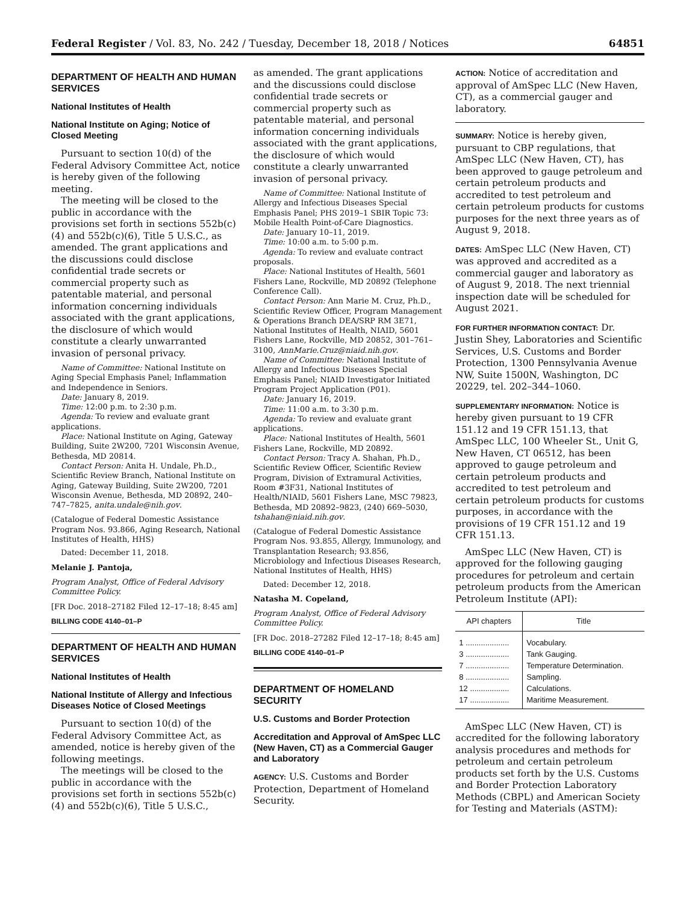Federal Register / Vol. 83, No. 242 / Tuesday, December 18, 2018 / Notices 64851
DEPARTMENT OF HEALTH AND HUMAN SERVICES
National Institutes of Health
National Institute on Aging; Notice of Closed Meeting
Pursuant to section 10(d) of the Federal Advisory Committee Act, notice is hereby given of the following meeting.
The meeting will be closed to the public in accordance with the provisions set forth in sections 552b(c)(4) and 552b(c)(6), Title 5 U.S.C., as amended. The grant applications and the discussions could disclose confidential trade secrets or commercial property such as patentable material, and personal information concerning individuals associated with the grant applications, the disclosure of which would constitute a clearly unwarranted invasion of personal privacy.
Name of Committee: National Institute on Aging Special Emphasis Panel; Inflammation and Independence in Seniors.
Date: January 8, 2019.
Time: 12:00 p.m. to 2:30 p.m.
Agenda: To review and evaluate grant applications.
Place: National Institute on Aging, Gateway Building, Suite 2W200, 7201 Wisconsin Avenue, Bethesda, MD 20814.
Contact Person: Anita H. Undale, Ph.D., Scientific Review Branch, National Institute on Aging, Gateway Building, Suite 2W200, 7201 Wisconsin Avenue, Bethesda, MD 20892, 240–747–7825, anita.undale@nih.gov.
(Catalogue of Federal Domestic Assistance Program Nos. 93.866, Aging Research, National Institutes of Health, HHS)
Dated: December 11, 2018.
Melanie J. Pantoja,
Program Analyst, Office of Federal Advisory Committee Policy.
[FR Doc. 2018–27182 Filed 12–17–18; 8:45 am]
BILLING CODE 4140–01–P
DEPARTMENT OF HEALTH AND HUMAN SERVICES
National Institutes of Health
National Institute of Allergy and Infectious Diseases Notice of Closed Meetings
Pursuant to section 10(d) of the Federal Advisory Committee Act, as amended, notice is hereby given of the following meetings.
The meetings will be closed to the public in accordance with the provisions set forth in sections 552b(c)(4) and 552b(c)(6), Title 5 U.S.C.,
as amended. The grant applications and the discussions could disclose confidential trade secrets or commercial property such as patentable material, and personal information concerning individuals associated with the grant applications, the disclosure of which would constitute a clearly unwarranted invasion of personal privacy.
Name of Committee: National Institute of Allergy and Infectious Diseases Special Emphasis Panel; PHS 2019–1 SBIR Topic 73: Mobile Health Point-of-Care Diagnostics.
Date: January 10–11, 2019.
Time: 10:00 a.m. to 5:00 p.m.
Agenda: To review and evaluate contract proposals.
Place: National Institutes of Health, 5601 Fishers Lane, Rockville, MD 20892 (Telephone Conference Call).
Contact Person: Ann Marie M. Cruz, Ph.D., Scientific Review Officer, Program Management & Operations Branch DEA/SRP RM 3E71, National Institutes of Health, NIAID, 5601 Fishers Lane, Rockville, MD 20852, 301–761–3100, AnnMarie.Cruz@niaid.nih.gov.
Name of Committee: National Institute of Allergy and Infectious Diseases Special Emphasis Panel; NIAID Investigator Initiated Program Project Application (P01).
Date: January 16, 2019.
Time: 11:00 a.m. to 3:30 p.m.
Agenda: To review and evaluate grant applications.
Place: National Institutes of Health, 5601 Fishers Lane, Rockville, MD 20892.
Contact Person: Tracy A. Shahan, Ph.D., Scientific Review Officer, Scientific Review Program, Division of Extramural Activities, Room #3F31, National Institutes of Health/NIAID, 5601 Fishers Lane, MSC 79823, Bethesda, MD 20892–9823, (240) 669–5030, tshahan@niaid.nih.gov.
(Catalogue of Federal Domestic Assistance Program Nos. 93.855, Allergy, Immunology, and Transplantation Research; 93.856, Microbiology and Infectious Diseases Research, National Institutes of Health, HHS)
Dated: December 12, 2018.
Natasha M. Copeland,
Program Analyst, Office of Federal Advisory Committee Policy.
[FR Doc. 2018–27282 Filed 12–17–18; 8:45 am]
BILLING CODE 4140–01–P
DEPARTMENT OF HOMELAND SECURITY
U.S. Customs and Border Protection
Accreditation and Approval of AmSpec LLC (New Haven, CT) as a Commercial Gauger and Laboratory
AGENCY: U.S. Customs and Border Protection, Department of Homeland Security.
ACTION: Notice of accreditation and approval of AmSpec LLC (New Haven, CT), as a commercial gauger and laboratory.
SUMMARY: Notice is hereby given, pursuant to CBP regulations, that AmSpec LLC (New Haven, CT), has been approved to gauge petroleum and certain petroleum products and accredited to test petroleum and certain petroleum products for customs purposes for the next three years as of August 9, 2018.
DATES: AmSpec LLC (New Haven, CT) was approved and accredited as a commercial gauger and laboratory as of August 9, 2018. The next triennial inspection date will be scheduled for August 2021.
FOR FURTHER INFORMATION CONTACT: Dr. Justin Shey, Laboratories and Scientific Services, U.S. Customs and Border Protection, 1300 Pennsylvania Avenue NW, Suite 1500N, Washington, DC 20229, tel. 202–344–1060.
SUPPLEMENTARY INFORMATION: Notice is hereby given pursuant to 19 CFR 151.12 and 19 CFR 151.13, that AmSpec LLC, 100 Wheeler St., Unit G, New Haven, CT 06512, has been approved to gauge petroleum and certain petroleum products and accredited to test petroleum and certain petroleum products for customs purposes, in accordance with the provisions of 19 CFR 151.12 and 19 CFR 151.13.
AmSpec LLC (New Haven, CT) is approved for the following gauging procedures for petroleum and certain petroleum products from the American Petroleum Institute (API):
| API chapters | Title |
| --- | --- |
| 1 .................... | Vocabulary. |
| 3 .................... | Tank Gauging. |
| 7 .................... | Temperature Determination. |
| 8 .................... | Sampling. |
| 12 .................. | Calculations. |
| 17 .................. | Maritime Measurement. |
AmSpec LLC (New Haven, CT) is accredited for the following laboratory analysis procedures and methods for petroleum and certain petroleum products set forth by the U.S. Customs and Border Protection Laboratory Methods (CBPL) and American Society for Testing and Materials (ASTM):